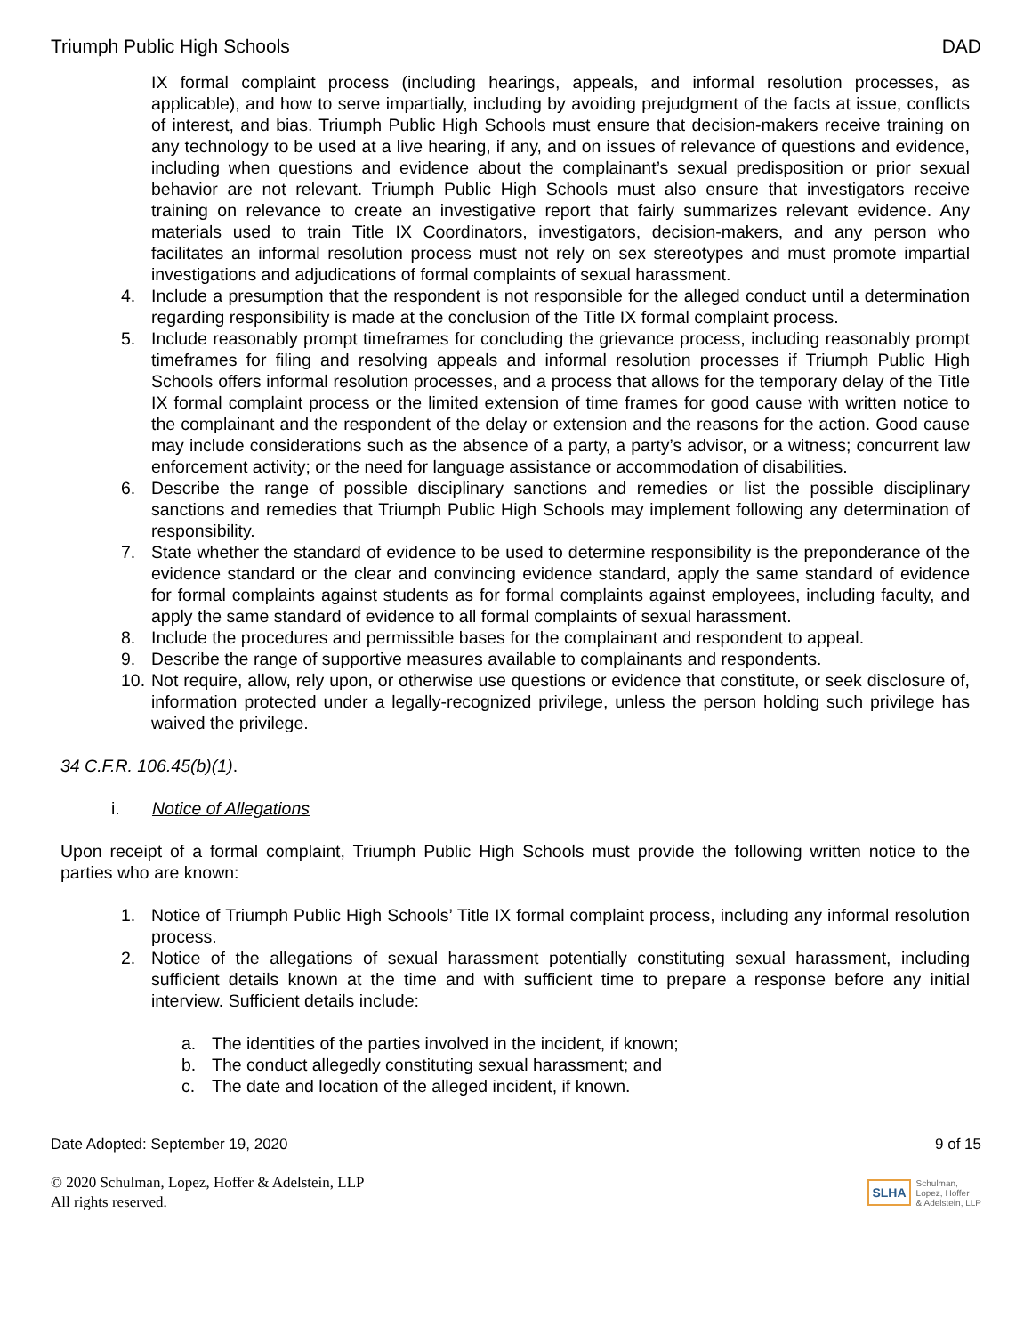Triumph Public High Schools DAD
IX formal complaint process (including hearings, appeals, and informal resolution processes, as applicable), and how to serve impartially, including by avoiding prejudgment of the facts at issue, conflicts of interest, and bias. Triumph Public High Schools must ensure that decision-makers receive training on any technology to be used at a live hearing, if any, and on issues of relevance of questions and evidence, including when questions and evidence about the complainant’s sexual predisposition or prior sexual behavior are not relevant. Triumph Public High Schools must also ensure that investigators receive training on relevance to create an investigative report that fairly summarizes relevant evidence. Any materials used to train Title IX Coordinators, investigators, decision-makers, and any person who facilitates an informal resolution process must not rely on sex stereotypes and must promote impartial investigations and adjudications of formal complaints of sexual harassment.
4. Include a presumption that the respondent is not responsible for the alleged conduct until a determination regarding responsibility is made at the conclusion of the Title IX formal complaint process.
5. Include reasonably prompt timeframes for concluding the grievance process, including reasonably prompt timeframes for filing and resolving appeals and informal resolution processes if Triumph Public High Schools offers informal resolution processes, and a process that allows for the temporary delay of the Title IX formal complaint process or the limited extension of time frames for good cause with written notice to the complainant and the respondent of the delay or extension and the reasons for the action. Good cause may include considerations such as the absence of a party, a party’s advisor, or a witness; concurrent law enforcement activity; or the need for language assistance or accommodation of disabilities.
6. Describe the range of possible disciplinary sanctions and remedies or list the possible disciplinary sanctions and remedies that Triumph Public High Schools may implement following any determination of responsibility.
7. State whether the standard of evidence to be used to determine responsibility is the preponderance of the evidence standard or the clear and convincing evidence standard, apply the same standard of evidence for formal complaints against students as for formal complaints against employees, including faculty, and apply the same standard of evidence to all formal complaints of sexual harassment.
8. Include the procedures and permissible bases for the complainant and respondent to appeal.
9. Describe the range of supportive measures available to complainants and respondents.
10. Not require, allow, rely upon, or otherwise use questions or evidence that constitute, or seek disclosure of, information protected under a legally-recognized privilege, unless the person holding such privilege has waived the privilege.
34 C.F.R. 106.45(b)(1).
i. Notice of Allegations
Upon receipt of a formal complaint, Triumph Public High Schools must provide the following written notice to the parties who are known:
1. Notice of Triumph Public High Schools’ Title IX formal complaint process, including any informal resolution process.
2. Notice of the allegations of sexual harassment potentially constituting sexual harassment, including sufficient details known at the time and with sufficient time to prepare a response before any initial interview. Sufficient details include:
a. The identities of the parties involved in the incident, if known;
b. The conduct allegedly constituting sexual harassment; and
c. The date and location of the alleged incident, if known.
Date Adopted: September 19, 2020 9 of 15
© 2020 Schulman, Lopez, Hoffer & Adelstein, LLP
All rights reserved.
SLHA Schulman,
Lopez, Hoffer
& Adelstein, LLP